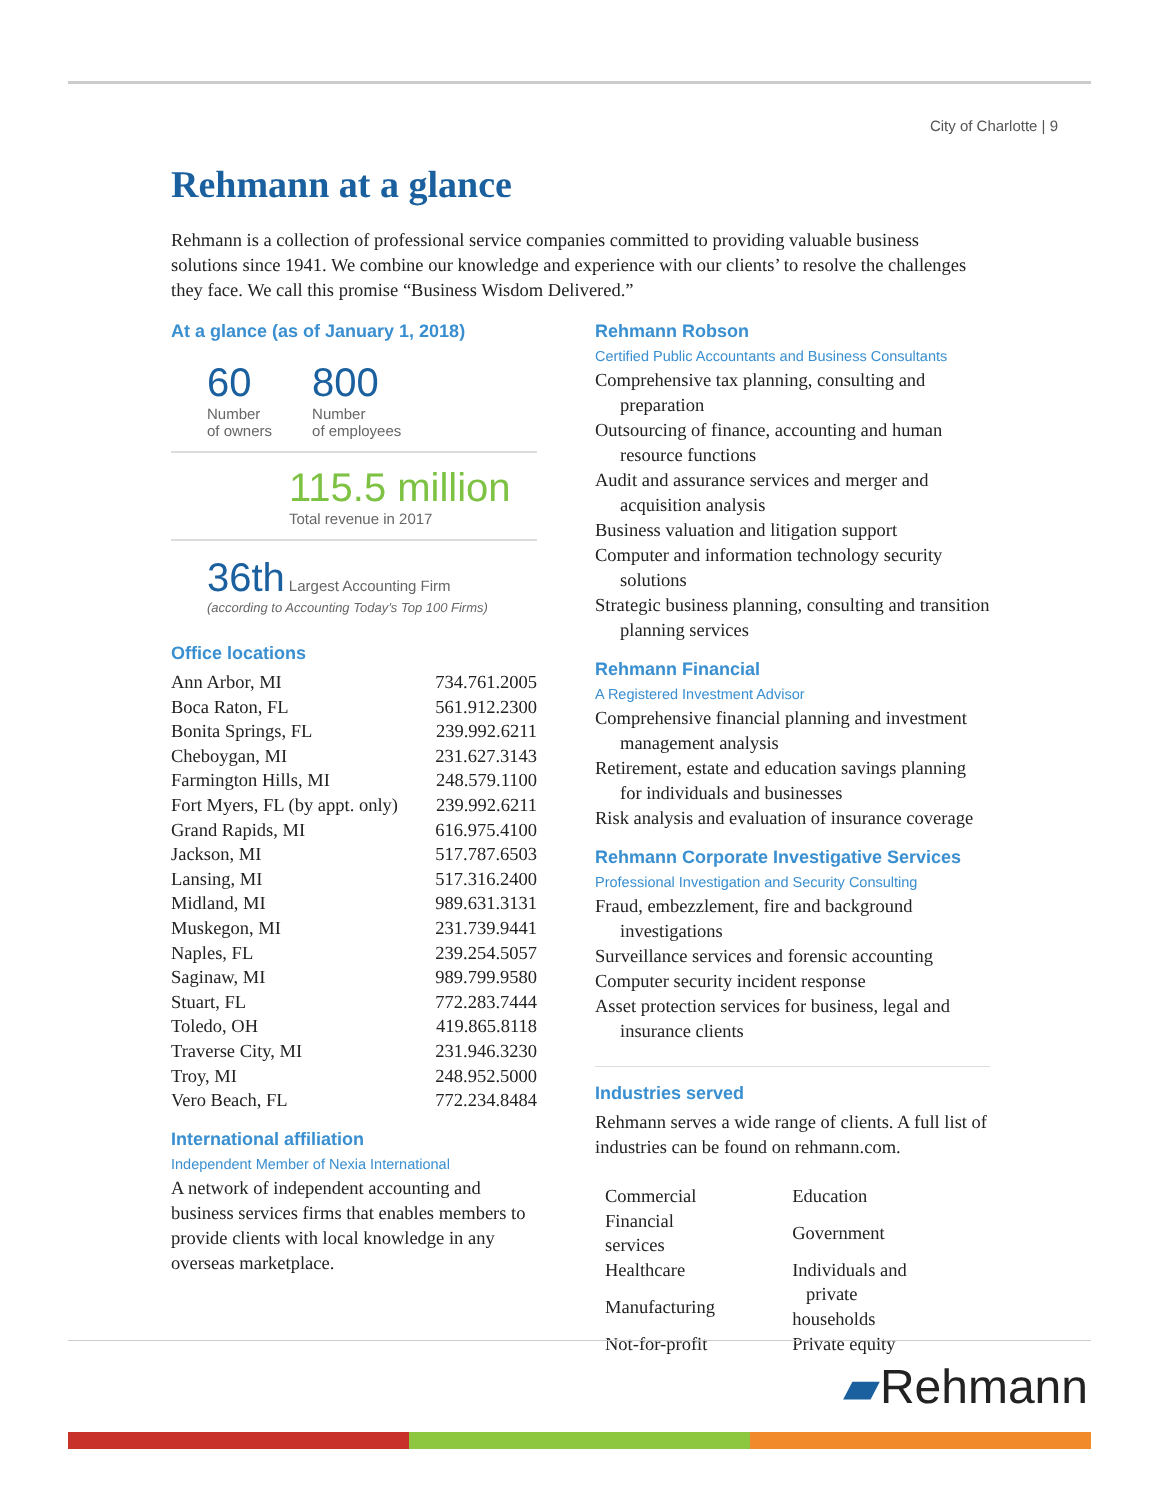City of Charlotte | 9
Rehmann at a glance
Rehmann is a collection of professional service companies committed to providing valuable business solutions since 1941. We combine our knowledge and experience with our clients’ to resolve the challenges they face. We call this promise “Business Wisdom Delivered.”
At a glance (as of January 1, 2018)
60
Number
of owners
800
Number
of employees
115.5 million
Total revenue in 2017
36th Largest Accounting Firm
(according to Accounting Today’s Top 100 Firms)
Office locations
| Ann Arbor, MI | 734.761.2005 |
| Boca Raton, FL | 561.912.2300 |
| Bonita Springs, FL | 239.992.6211 |
| Cheboygan, MI | 231.627.3143 |
| Farmington Hills, MI | 248.579.1100 |
| Fort Myers, FL (by appt. only) | 239.992.6211 |
| Grand Rapids, MI | 616.975.4100 |
| Jackson, MI | 517.787.6503 |
| Lansing, MI | 517.316.2400 |
| Midland, MI | 989.631.3131 |
| Muskegon, MI | 231.739.9441 |
| Naples, FL | 239.254.5057 |
| Saginaw, MI | 989.799.9580 |
| Stuart, FL | 772.283.7444 |
| Toledo, OH | 419.865.8118 |
| Traverse City, MI | 231.946.3230 |
| Troy, MI | 248.952.5000 |
| Vero Beach, FL | 772.234.8484 |
International affiliation
Independent Member of Nexia International
A network of independent accounting and business services firms that enables members to provide clients with local knowledge in any overseas marketplace.
Rehmann Robson
Certified Public Accountants and Business Consultants
Comprehensive tax planning, consulting and preparation
Outsourcing of finance, accounting and human resource functions
Audit and assurance services and merger and acquisition analysis
Business valuation and litigation support
Computer and information technology security solutions
Strategic business planning, consulting and transition planning services
Rehmann Financial
A Registered Investment Advisor
Comprehensive financial planning and investment management analysis
Retirement, estate and education savings planning for individuals and businesses
Risk analysis and evaluation of insurance coverage
Rehmann Corporate Investigative Services
Professional Investigation and Security Consulting
Fraud, embezzlement, fire and background investigations
Surveillance services and forensic accounting
Computer security incident response
Asset protection services for business, legal and insurance clients
Industries served
Rehmann serves a wide range of clients. A full list of industries can be found on rehmann.com.
| Commercial | Education |
| Financial services | Government |
| Healthcare | Individuals and |
| Manufacturing | private households |
| Not-for-profit | Private equity |
▰Rehmann